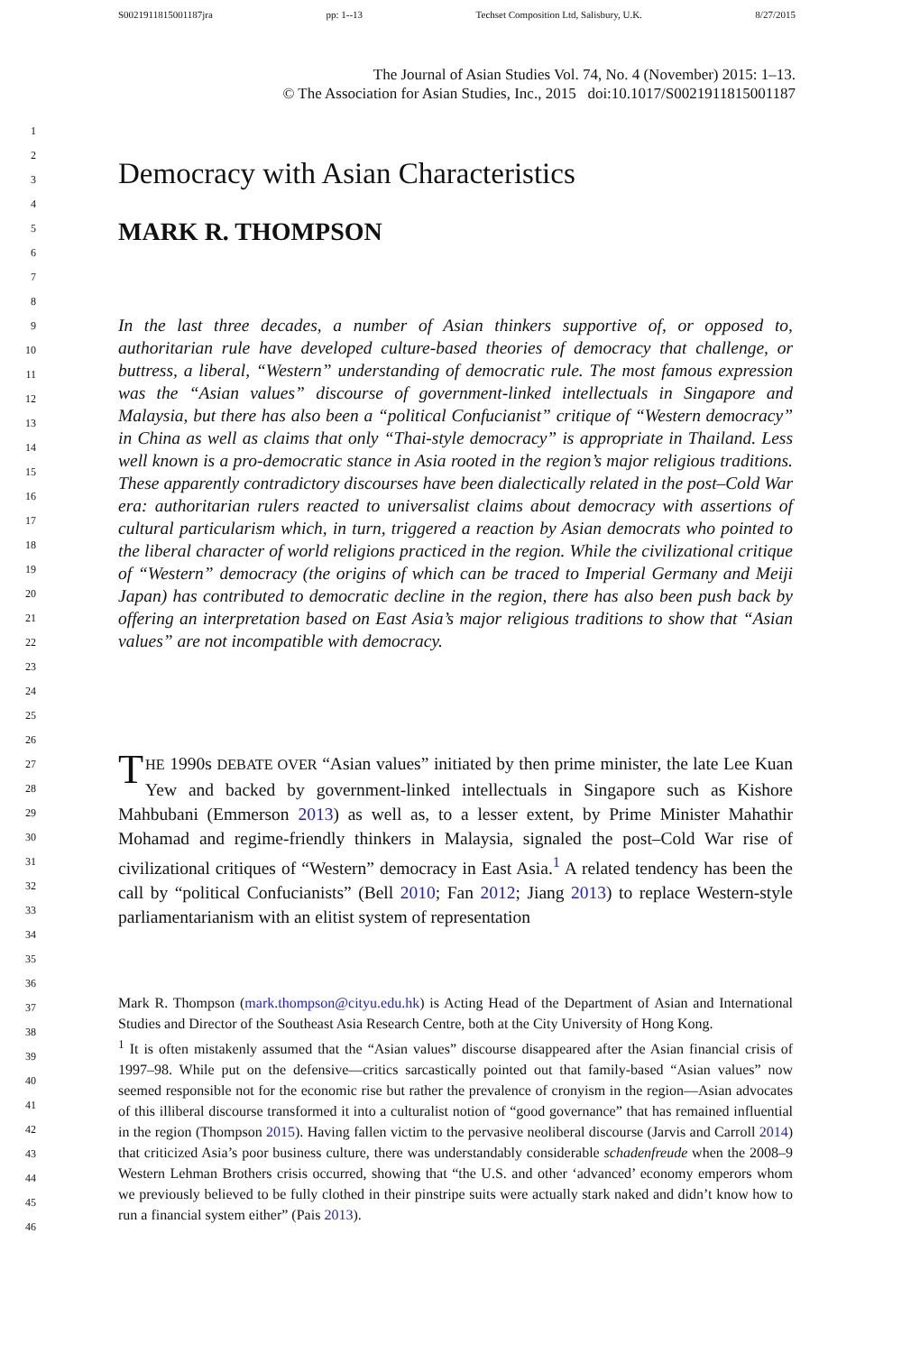S0021911815001187jra pp: 1--13 Techset Composition Ltd, Salisbury, U.K. 8/27/2015
The Journal of Asian Studies Vol. 74, No. 4 (November) 2015: 1–13.
© The Association for Asian Studies, Inc., 2015 doi:10.1017/S0021911815001187
1
2
3
4
5
6
7
8
9
10
11
12
13
14
15
16
17
18
19
20
21
22
23
24
25
26
27
28
29
30
31
32
33
34
35
36
37
38
39
40
41
42
43
44
45
46
Democracy with Asian Characteristics
MARK R. THOMPSON
In the last three decades, a number of Asian thinkers supportive of, or opposed to, authoritarian rule have developed culture-based theories of democracy that challenge, or buttress, a liberal, “Western” understanding of democratic rule. The most famous expression was the “Asian values” discourse of government-linked intellectuals in Singapore and Malaysia, but there has also been a “political Confucianist” critique of “Western democracy” in China as well as claims that only “Thai-style democracy” is appropriate in Thailand. Less well known is a pro-democratic stance in Asia rooted in the region’s major religious traditions. These apparently contradictory discourses have been dialectically related in the post–Cold War era: authoritarian rulers reacted to universalist claims about democracy with assertions of cultural particularism which, in turn, triggered a reaction by Asian democrats who pointed to the liberal character of world religions practiced in the region. While the civilizational critique of “Western” democracy (the origins of which can be traced to Imperial Germany and Meiji Japan) has contributed to democratic decline in the region, there has also been push back by offering an interpretation based on East Asia’s major religious traditions to show that “Asian values” are not incompatible with democracy.
THE 1990s DEBATE OVER “Asian values” initiated by then prime minister, the late Lee Kuan Yew and backed by government-linked intellectuals in Singapore such as Kishore Mahbubani (Emmerson 2013) as well as, to a lesser extent, by Prime Minister Mahathir Mohamad and regime-friendly thinkers in Malaysia, signaled the post–Cold War rise of civilizational critiques of “Western” democracy in East Asia.<sup>1</sup> A related tendency has been the call by “political Confucianists” (Bell 2010; Fan 2012; Jiang 2013) to replace Western-style parliamentarianism with an elitist system of representation
Mark R. Thompson (mark.thompson@cityu.edu.hk) is Acting Head of the Department of Asian and International Studies and Director of the Southeast Asia Research Centre, both at the City University of Hong Kong.
<sup>1</sup> It is often mistakenly assumed that the “Asian values” discourse disappeared after the Asian financial crisis of 1997–98. While put on the defensive—critics sarcastically pointed out that family-based “Asian values” now seemed responsible not for the economic rise but rather the prevalence of cronyism in the region—Asian advocates of this illiberal discourse transformed it into a culturalist notion of “good governance” that has remained influential in the region (Thompson 2015). Having fallen victim to the pervasive neoliberal discourse (Jarvis and Carroll 2014) that criticized Asia’s poor business culture, there was understandably considerable schadenfreude when the 2008–9 Western Lehman Brothers crisis occurred, showing that “the U.S. and other ‘advanced’ economy emperors whom we previously believed to be fully clothed in their pinstripe suits were actually stark naked and didn’t know how to run a financial system either” (Pais 2013).